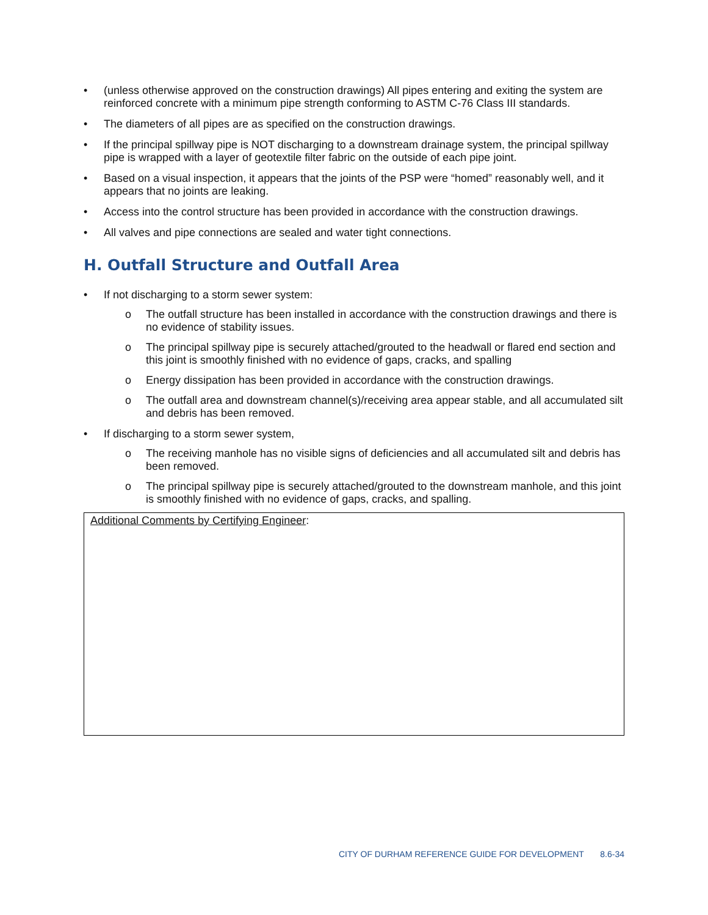• (unless otherwise approved on the construction drawings) All pipes entering and exiting the system are reinforced concrete with a minimum pipe strength conforming to ASTM C-76 Class III standards.
• The diameters of all pipes are as specified on the construction drawings.
• If the principal spillway pipe is NOT discharging to a downstream drainage system, the principal spillway pipe is wrapped with a layer of geotextile filter fabric on the outside of each pipe joint.
• Based on a visual inspection, it appears that the joints of the PSP were “homed” reasonably well, and it appears that no joints are leaking.
• Access into the control structure has been provided in accordance with the construction drawings.
• All valves and pipe connections are sealed and water tight connections.
H. Outfall Structure and Outfall Area
• If not discharging to a storm sewer system:
o The outfall structure has been installed in accordance with the construction drawings and there is no evidence of stability issues.
o The principal spillway pipe is securely attached/grouted to the headwall or flared end section and this joint is smoothly finished with no evidence of gaps, cracks, and spalling
o Energy dissipation has been provided in accordance with the construction drawings.
o The outfall area and downstream channel(s)/receiving area appear stable, and all accumulated silt and debris has been removed.
• If discharging to a storm sewer system,
o The receiving manhole has no visible signs of deficiencies and all accumulated silt and debris has been removed.
o The principal spillway pipe is securely attached/grouted to the downstream manhole, and this joint is smoothly finished with no evidence of gaps, cracks, and spalling.
Additional Comments by Certifying Engineer:
CITY OF DURHAM REFERENCE GUIDE FOR DEVELOPMENT 8.6-34